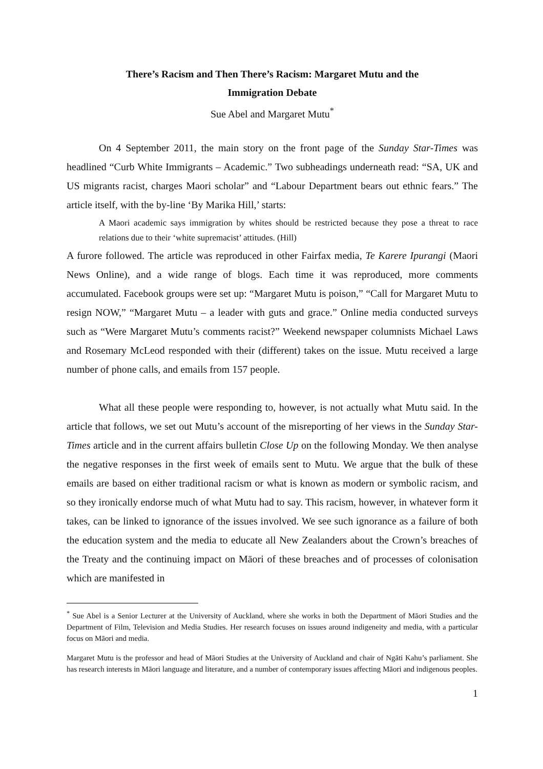There’s Racism and Then There’s Racism: Margaret Mutu and the
Immigration Debate
Sue Abel and Margaret Mutu<sup>*</sup>
On 4 September 2011, the main story on the front page of the Sunday Star-Times was headlined “Curb White Immigrants – Academic.” Two subheadings underneath read: “SA, UK and US migrants racist, charges Maori scholar” and “Labour Department bears out ethnic fears.” The article itself, with the by-line ‘By Marika Hill,’ starts:
A Maori academic says immigration by whites should be restricted because they pose a threat to race relations due to their ‘white supremacist’ attitudes. (Hill)
A furore followed. The article was reproduced in other Fairfax media, Te Karere Ipurangi (Maori News Online), and a wide range of blogs. Each time it was reproduced, more comments accumulated. Facebook groups were set up: “Margaret Mutu is poison,” “Call for Margaret Mutu to resign NOW,” “Margaret Mutu – a leader with guts and grace.” Online media conducted surveys such as “Were Margaret Mutu’s comments racist?” Weekend newspaper columnists Michael Laws and Rosemary McLeod responded with their (different) takes on the issue. Mutu received a large number of phone calls, and emails from 157 people.
What all these people were responding to, however, is not actually what Mutu said. In the article that follows, we set out Mutu’s account of the misreporting of her views in the Sunday Star-Times article and in the current affairs bulletin Close Up on the following Monday. We then analyse the negative responses in the first week of emails sent to Mutu. We argue that the bulk of these emails are based on either traditional racism or what is known as modern or symbolic racism, and so they ironically endorse much of what Mutu had to say. This racism, however, in whatever form it takes, can be linked to ignorance of the issues involved. We see such ignorance as a failure of both the education system and the media to educate all New Zealanders about the Crown’s breaches of the Treaty and the continuing impact on Māori of these breaches and of processes of colonisation which are manifested in
<sup>*</sup> Sue Abel is a Senior Lecturer at the University of Auckland, where she works in both the Department of Māori Studies and the Department of Film, Television and Media Studies. Her research focuses on issues around indigeneity and media, with a particular focus on Māori and media.
Margaret Mutu is the professor and head of Māori Studies at the University of Auckland and chair of Ngāti Kahu’s parliament. She has research interests in Māori language and literature, and a number of contemporary issues affecting Māori and indigenous peoples.
1